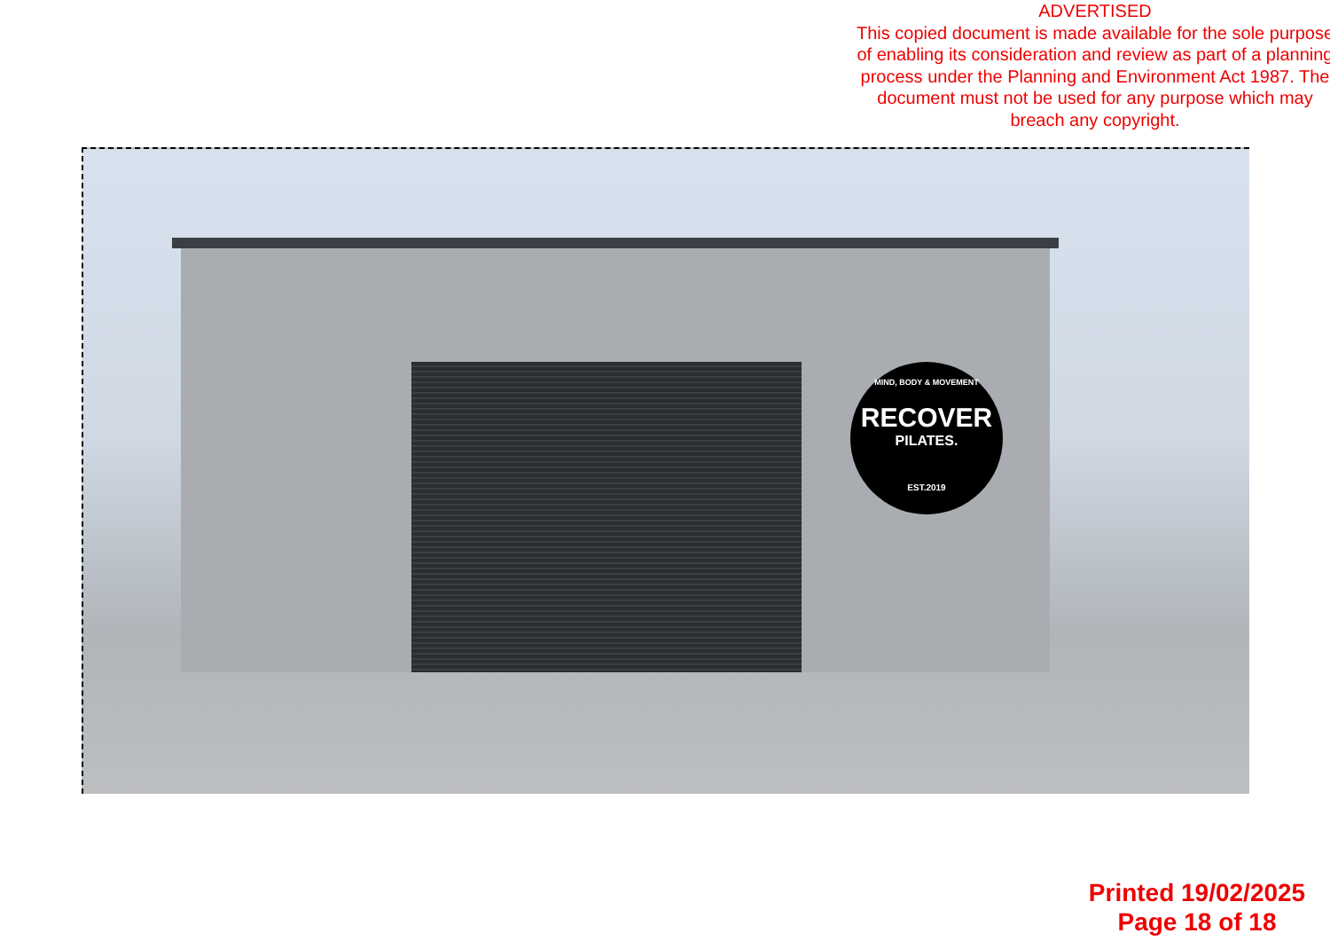ADVERTISED
This copied document is made available for the sole purpose of enabling its consideration and review as part of a planning process under the Planning and Environment Act 1987. The document must not be used for any purpose which may breach any copyright.
MIND, BODY & MOVEMENT
RECOVER
PILATES.
EST.2019
Printed 19/02/2025
Page 18 of 18